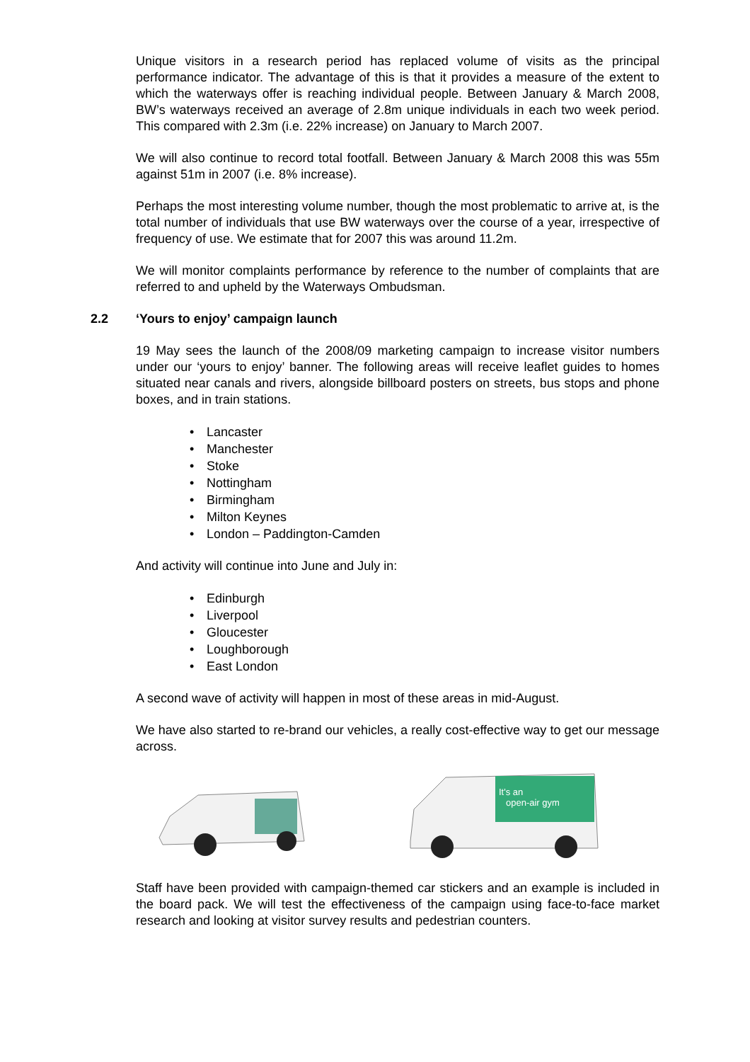Unique visitors in a research period has replaced volume of visits as the principal performance indicator. The advantage of this is that it provides a measure of the extent to which the waterways offer is reaching individual people. Between January & March 2008, BW’s waterways received an average of 2.8m unique individuals in each two week period. This compared with 2.3m (i.e. 22% increase) on January to March 2007.
We will also continue to record total footfall. Between January & March 2008 this was 55m against 51m in 2007 (i.e. 8% increase).
Perhaps the most interesting volume number, though the most problematic to arrive at, is the total number of individuals that use BW waterways over the course of a year, irrespective of frequency of use. We estimate that for 2007 this was around 11.2m.
We will monitor complaints performance by reference to the number of complaints that are referred to and upheld by the Waterways Ombudsman.
2.2 ‘Yours to enjoy’ campaign launch
19 May sees the launch of the 2008/09 marketing campaign to increase visitor numbers under our ‘yours to enjoy’ banner. The following areas will receive leaflet guides to homes situated near canals and rivers, alongside billboard posters on streets, bus stops and phone boxes, and in train stations.
Lancaster
Manchester
Stoke
Nottingham
Birmingham
Milton Keynes
London – Paddington-Camden
And activity will continue into June and July in:
Edinburgh
Liverpool
Gloucester
Loughborough
East London
A second wave of activity will happen in most of these areas in mid-August.
We have also started to re-brand our vehicles, a really cost-effective way to get our message across.
It's an
open-air gym
Staff have been provided with campaign-themed car stickers and an example is included in the board pack. We will test the effectiveness of the campaign using face-to-face market research and looking at visitor survey results and pedestrian counters.